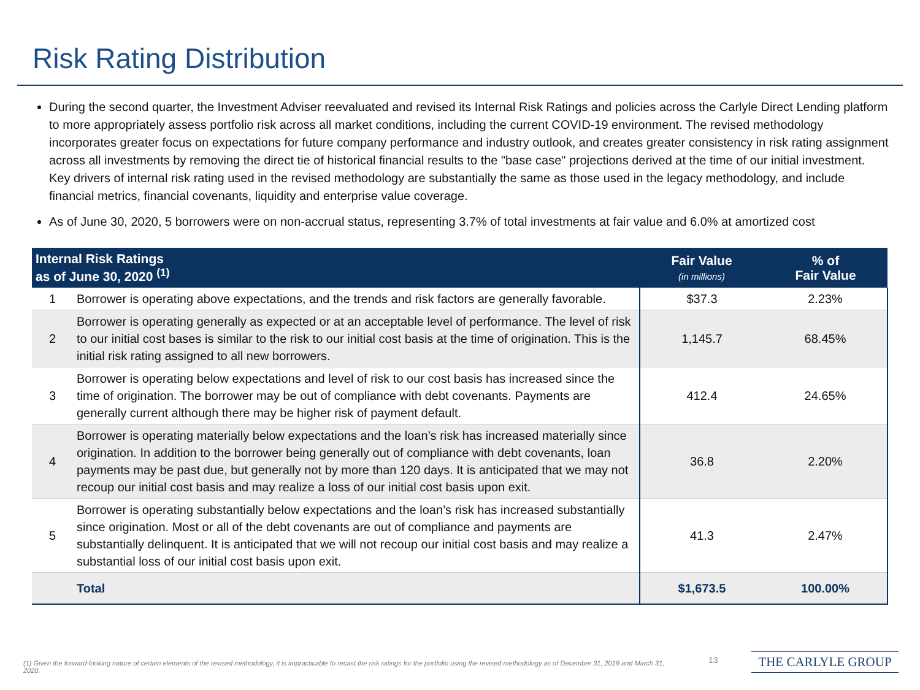Risk Rating Distribution
During the second quarter, the Investment Adviser reevaluated and revised its Internal Risk Ratings and policies across the Carlyle Direct Lending platform to more appropriately assess portfolio risk across all market conditions, including the current COVID-19 environment. The revised methodology incorporates greater focus on expectations for future company performance and industry outlook, and creates greater consistency in risk rating assignment across all investments by removing the direct tie of historical financial results to the "base case" projections derived at the time of our initial investment. Key drivers of internal risk rating used in the revised methodology are substantially the same as those used in the legacy methodology, and include financial metrics, financial covenants, liquidity and enterprise value coverage.
As of June 30, 2020, 5 borrowers were on non-accrual status, representing 3.7% of total investments at fair value and 6.0% at amortized cost
| Internal Risk Ratings as of June 30, 2020 <sup>(1)</sup> | | Fair Value (in millions) | % of Fair Value |
| --- | --- | --- | --- |
| 1 | Borrower is operating above expectations, and the trends and risk factors are generally favorable. | $37.3 | 2.23% |
| 2 | Borrower is operating generally as expected or at an acceptable level of performance. The level of risk to our initial cost bases is similar to the risk to our initial cost basis at the time of origination. This is the initial risk rating assigned to all new borrowers. | 1,145.7 | 68.45% |
| 3 | Borrower is operating below expectations and level of risk to our cost basis has increased since the time of origination. The borrower may be out of compliance with debt covenants. Payments are generally current although there may be higher risk of payment default. | 412.4 | 24.65% |
| 4 | Borrower is operating materially below expectations and the loan’s risk has increased materially since origination. In addition to the borrower being generally out of compliance with debt covenants, loan payments may be past due, but generally not by more than 120 days. It is anticipated that we may not recoup our initial cost basis and may realize a loss of our initial cost basis upon exit. | 36.8 | 2.20% |
| 5 | Borrower is operating substantially below expectations and the loan’s risk has increased substantially since origination. Most or all of the debt covenants are out of compliance and payments are substantially delinquent. It is anticipated that we will not recoup our initial cost basis and may realize a substantial loss of our initial cost basis upon exit. | 41.3 | 2.47% |
| | Total | $1,673.5 | 100.00% |
(1) Given the forward-looking nature of certain elements of the revised methodology, it is impracticable to recast the risk ratings for the portfolio using the revised methodology as of December 31, 2019 and March 31, 2020.
13 THE CARLYLE GROUP